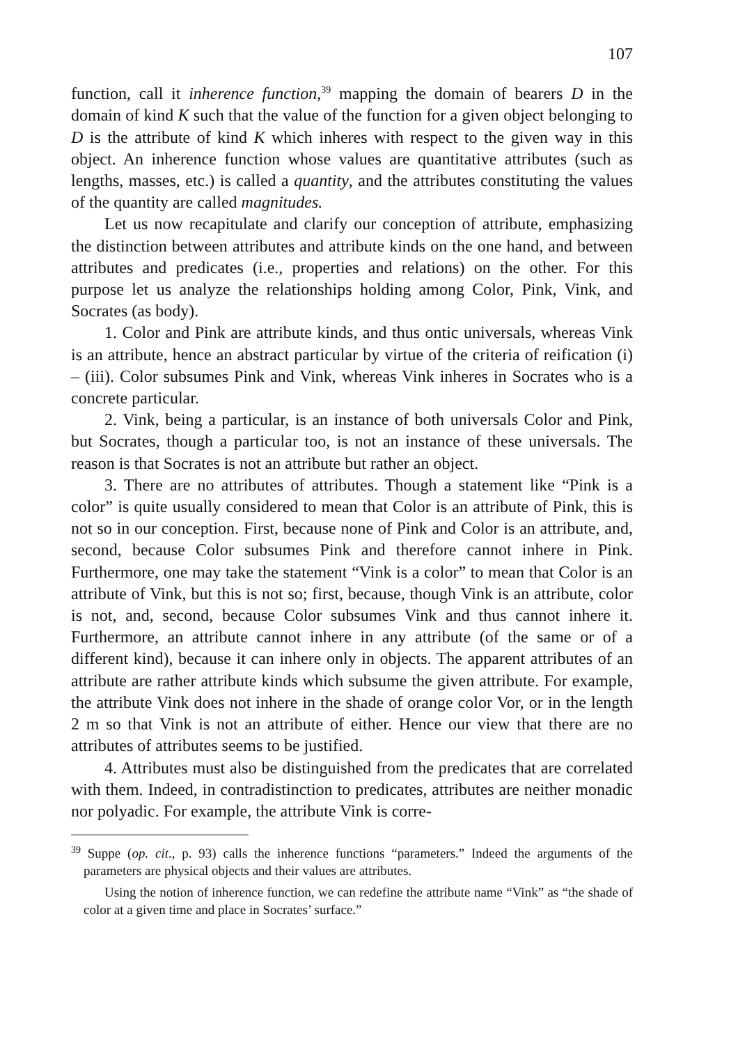107
function, call it inherence function,<sup>39</sup> mapping the domain of bearers D in the domain of kind K such that the value of the function for a given object belonging to D is the attribute of kind K which inheres with respect to the given way in this object. An inherence function whose values are quantitative attributes (such as lengths, masses, etc.) is called a quantity, and the attributes constituting the values of the quantity are called magnitudes.
Let us now recapitulate and clarify our conception of attribute, emphasizing the distinction between attributes and attribute kinds on the one hand, and between attributes and predicates (i.e., properties and relations) on the other. For this purpose let us analyze the relationships holding among Color, Pink, Vink, and Socrates (as body).
1. Color and Pink are attribute kinds, and thus ontic universals, whereas Vink is an attribute, hence an abstract particular by virtue of the criteria of reification (i) – (iii). Color subsumes Pink and Vink, whereas Vink inheres in Socrates who is a concrete particular.
2. Vink, being a particular, is an instance of both universals Color and Pink, but Socrates, though a particular too, is not an instance of these universals. The reason is that Socrates is not an attribute but rather an object.
3. There are no attributes of attributes. Though a statement like “Pink is a color” is quite usually considered to mean that Color is an attribute of Pink, this is not so in our conception. First, because none of Pink and Color is an attribute, and, second, because Color subsumes Pink and therefore cannot inhere in Pink. Furthermore, one may take the statement “Vink is a color” to mean that Color is an attribute of Vink, but this is not so; first, because, though Vink is an attribute, color is not, and, second, because Color subsumes Vink and thus cannot inhere it. Furthermore, an attribute cannot inhere in any attribute (of the same or of a different kind), because it can inhere only in objects. The apparent attributes of an attribute are rather attribute kinds which subsume the given attribute. For example, the attribute Vink does not inhere in the shade of orange color Vor, or in the length 2 m so that Vink is not an attribute of either. Hence our view that there are no attributes of attributes seems to be justified.
4. Attributes must also be distinguished from the predicates that are correlated with them. Indeed, in contradistinction to predicates, attributes are neither monadic nor polyadic. For example, the attribute Vink is corre-
<sup>39</sup> Suppe (op. cit., p. 93) calls the inherence functions “parameters.” Indeed the arguments of the parameters are physical objects and their values are attributes.
Using the notion of inherence function, we can redefine the attribute name “Vink” as “the shade of color at a given time and place in Socrates’ surface.”